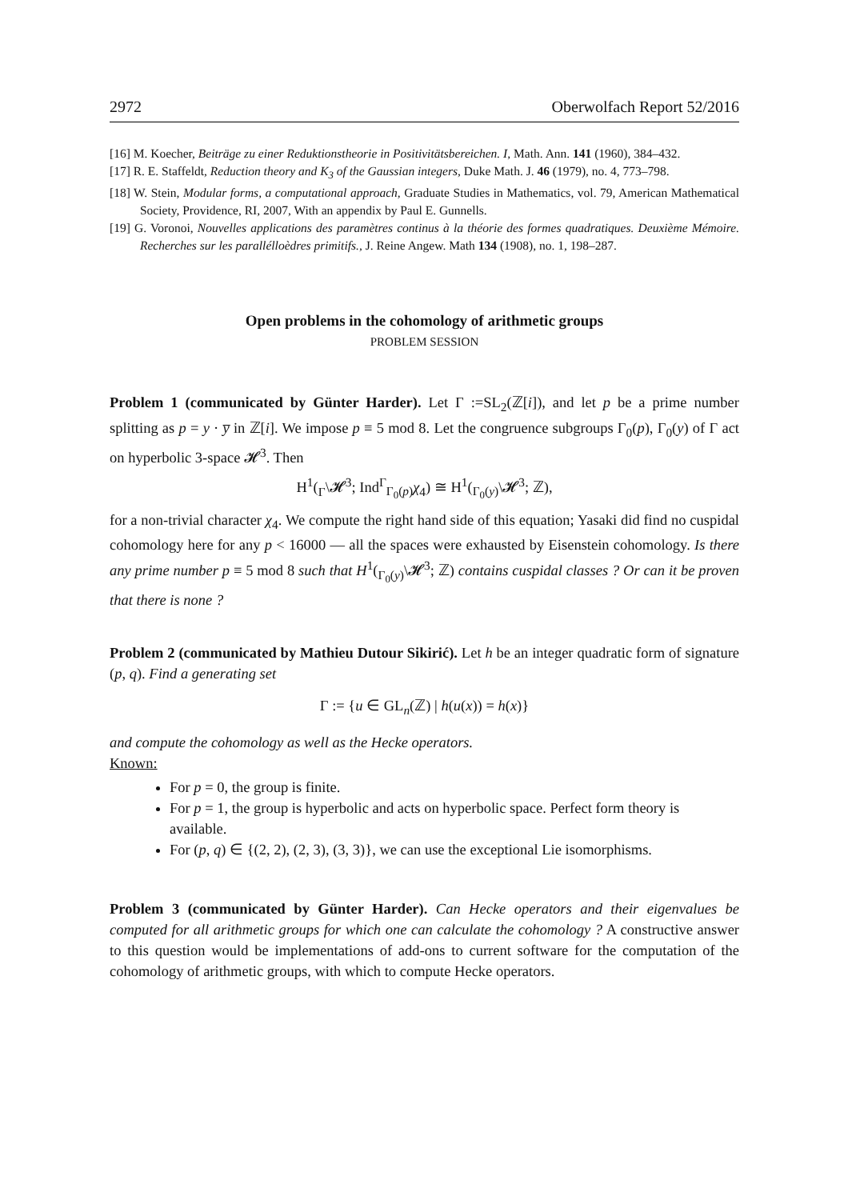2972 Oberwolfach Report 52/2016
[16] M. Koecher, Beiträge zu einer Reduktionstheorie in Positivitätsbereichen. I, Math. Ann. 141 (1960), 384–432.
[17] R. E. Staffeldt, Reduction theory and K<sub>3</sub> of the Gaussian integers, Duke Math. J. 46 (1979), no. 4, 773–798.
[18] W. Stein, Modular forms, a computational approach, Graduate Studies in Mathematics, vol. 79, American Mathematical Society, Providence, RI, 2007, With an appendix by Paul E. Gunnells.
[19] G. Voronoi, Nouvelles applications des paramètres continus à la théorie des formes quadratiques. Deuxième Mémoire. Recherches sur les parallélloèdres primitifs., J. Reine Angew. Math 134 (1908), no. 1, 198–287.
Open problems in the cohomology of arithmetic groups
PROBLEM SESSION
Problem 1 (communicated by Günter Harder). Let Γ :=SL<sub>2</sub>(ℤ[i]), and let p be a prime number splitting as p = y · y̅ in ℤ[i]. We impose p ≡ 5 mod 8. Let the congruence subgroups Γ<sub>0</sub>(p), Γ<sub>0</sub>(y) of Γ act on hyperbolic 3-space 𝓗<sup>3</sup>. Then
H<sup>1</sup>(<sub>Γ</sub>\𝓗<sup>3</sup>; Ind<sup>Γ</sup><sub>Γ<sub>0</sub>(p)</sub>χ<sub>4</sub>) ≅ H<sup>1</sup>(<sub>Γ<sub>0</sub>(y)</sub>\𝓗<sup>3</sup>; ℤ),
for a non-trivial character χ<sub>4</sub>. We compute the right hand side of this equation; Yasaki did find no cuspidal cohomology here for any p < 16000 — all the spaces were exhausted by Eisenstein cohomology. Is there any prime number p ≡ 5 mod 8 such that H<sup>1</sup>(<sub>Γ<sub>0</sub>(y)</sub>\𝓗<sup>3</sup>; ℤ) contains cuspidal classes ? Or can it be proven that there is none ?
Problem 2 (communicated by Mathieu Dutour Sikirić). Let h be an integer quadratic form of signature (p, q). Find a generating set
Γ := {u ∈ GL<sub>n</sub>(ℤ) | h(u(x)) = h(x)}
and compute the cohomology as well as the Hecke operators.
Known:
For p = 0, the group is finite.
For p = 1, the group is hyperbolic and acts on hyperbolic space. Perfect form theory is available.
For (p, q) ∈ {(2, 2), (2, 3), (3, 3)}, we can use the exceptional Lie isomorphisms.
Problem 3 (communicated by Günter Harder). Can Hecke operators and their eigenvalues be computed for all arithmetic groups for which one can calculate the cohomology ? A constructive answer to this question would be implementations of add-ons to current software for the computation of the cohomology of arithmetic groups, with which to compute Hecke operators.